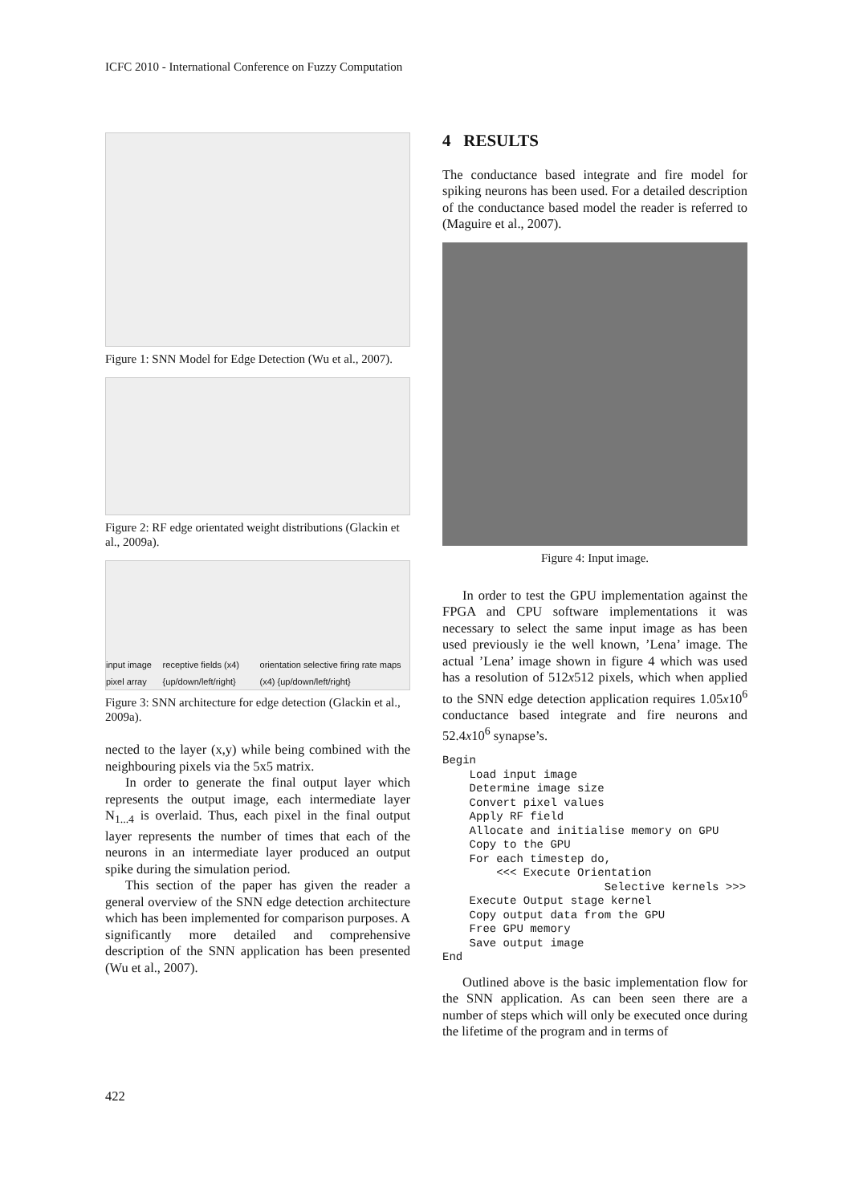ICFC 2010 - International Conference on Fuzzy Computation
Figure 1: SNN Model for Edge Detection (Wu et al., 2007).
Figure 2: RF edge orientated weight distributions (Glackin et al., 2009a).
input image pixel array receptive fields (x4) {up/down/left/right} orientation selective firing rate maps (x4) {up/down/left/right}
Figure 3: SNN architecture for edge detection (Glackin et al., 2009a).
nected to the layer (x,y) while being combined with the neighbouring pixels via the 5x5 matrix.
In order to generate the final output layer which represents the output image, each intermediate layer N<sub>1...4</sub> is overlaid. Thus, each pixel in the final output layer represents the number of times that each of the neurons in an intermediate layer produced an output spike during the simulation period.
This section of the paper has given the reader a general overview of the SNN edge detection architecture which has been implemented for comparison purposes. A significantly more detailed and comprehensive description of the SNN application has been presented (Wu et al., 2007).
4 RESULTS
The conductance based integrate and fire model for spiking neurons has been used. For a detailed description of the conductance based model the reader is referred to (Maguire et al., 2007).
Figure 4: Input image.
In order to test the GPU implementation against the FPGA and CPU software implementations it was necessary to select the same input image as has been used previously ie the well known, ’Lena’ image. The actual ’Lena’ image shown in figure 4 which was used has a resolution of 512x512 pixels, which when applied to the SNN edge detection application requires 1.05x10<sup>6</sup> conductance based integrate and fire neurons and 52.4x10<sup>6</sup> synapse’s.
Begin
    Load input image
    Determine image size
    Convert pixel values
    Apply RF field
    Allocate and initialise memory on GPU
    Copy to the GPU
    For each timestep do,
        <<< Execute Orientation
                        Selective kernels >>>
    Execute Output stage kernel
    Copy output data from the GPU
    Free GPU memory
    Save output image
End
Outlined above is the basic implementation flow for the SNN application. As can been seen there are a number of steps which will only be executed once during the lifetime of the program and in terms of
422